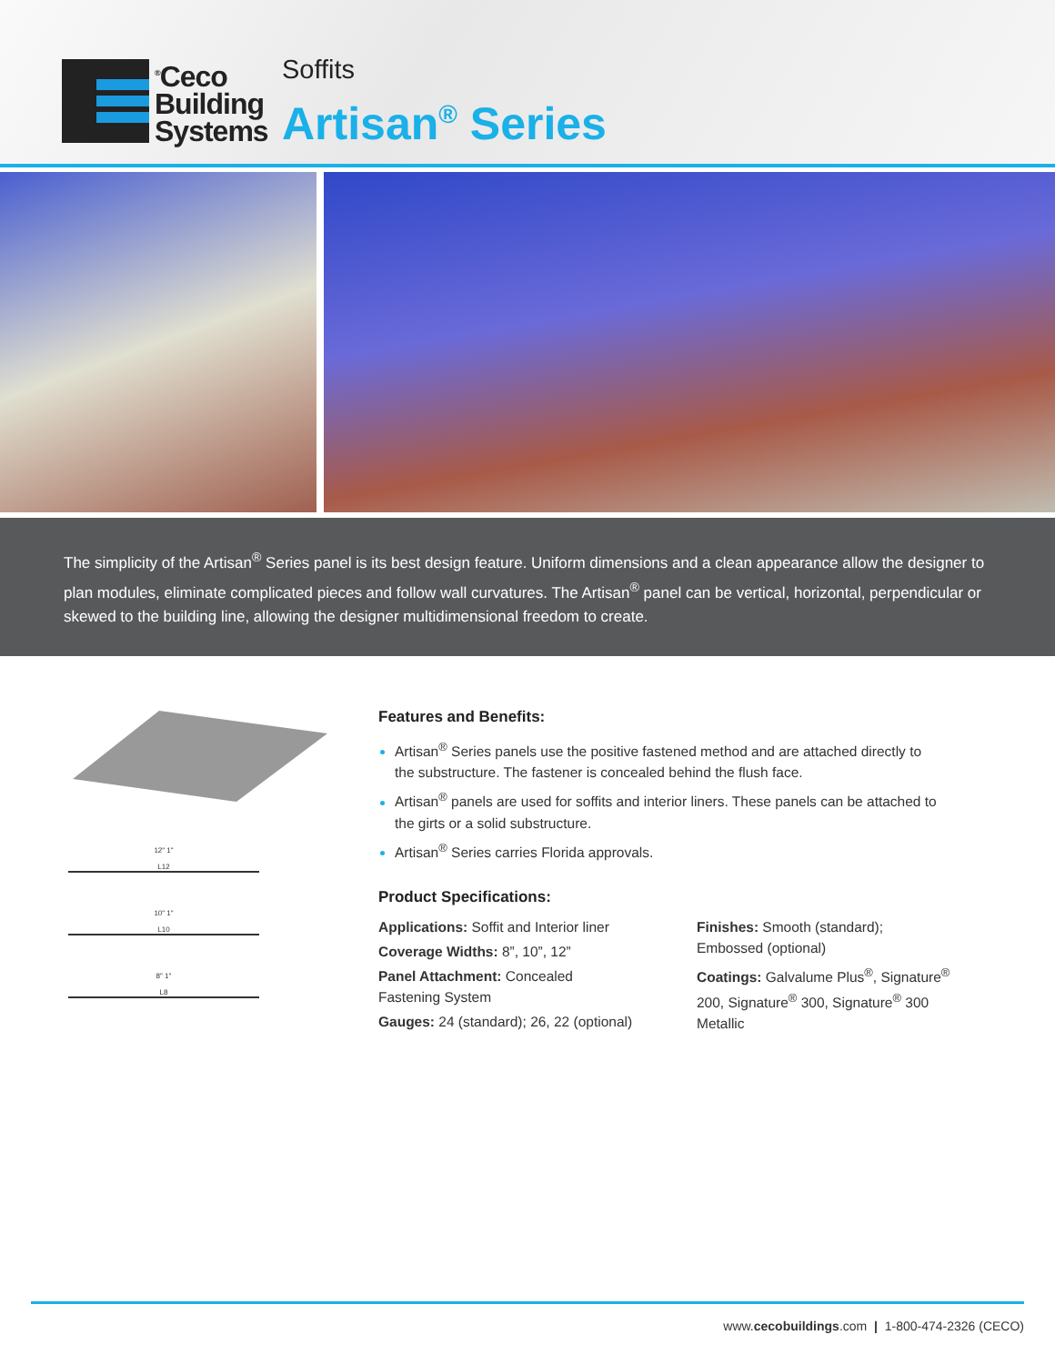<sup>®</sup>Ceco
Building
Systems
Soffits
Artisan<sup>®</sup> Series
The simplicity of the Artisan<sup>®</sup> Series panel is its best design feature. Uniform dimensions and a clean appearance allow the designer to plan modules, eliminate complicated pieces and follow wall curvatures. The Artisan<sup>®</sup> panel can be vertical, horizontal, perpendicular or skewed to the building line, allowing the designer multidimensional freedom to create.
12" 1"
L12
10" 1"
L10
8" 1"
L8
Features and Benefits:
Artisan<sup>®</sup> Series panels use the positive fastened method and are attached directly to the substructure. The fastener is concealed behind the flush face.
Artisan<sup>®</sup> panels are used for soffits and interior liners. These panels can be attached to the girts or a solid substructure.
Artisan<sup>®</sup> Series carries Florida approvals.
Product Specifications:
Applications: Soffit and Interior liner
Coverage Widths: 8”, 10”, 12”
Panel Attachment: Concealed Fastening System
Gauges: 24 (standard); 26, 22 (optional)
Finishes: Smooth (standard); Embossed (optional)
Coatings: Galvalume Plus<sup>®</sup>, Signature<sup>®</sup> 200, Signature<sup>®</sup> 300, Signature<sup>®</sup> 300 Metallic
www.cecobuildings.com | 1-800-474-2326 (CECO)